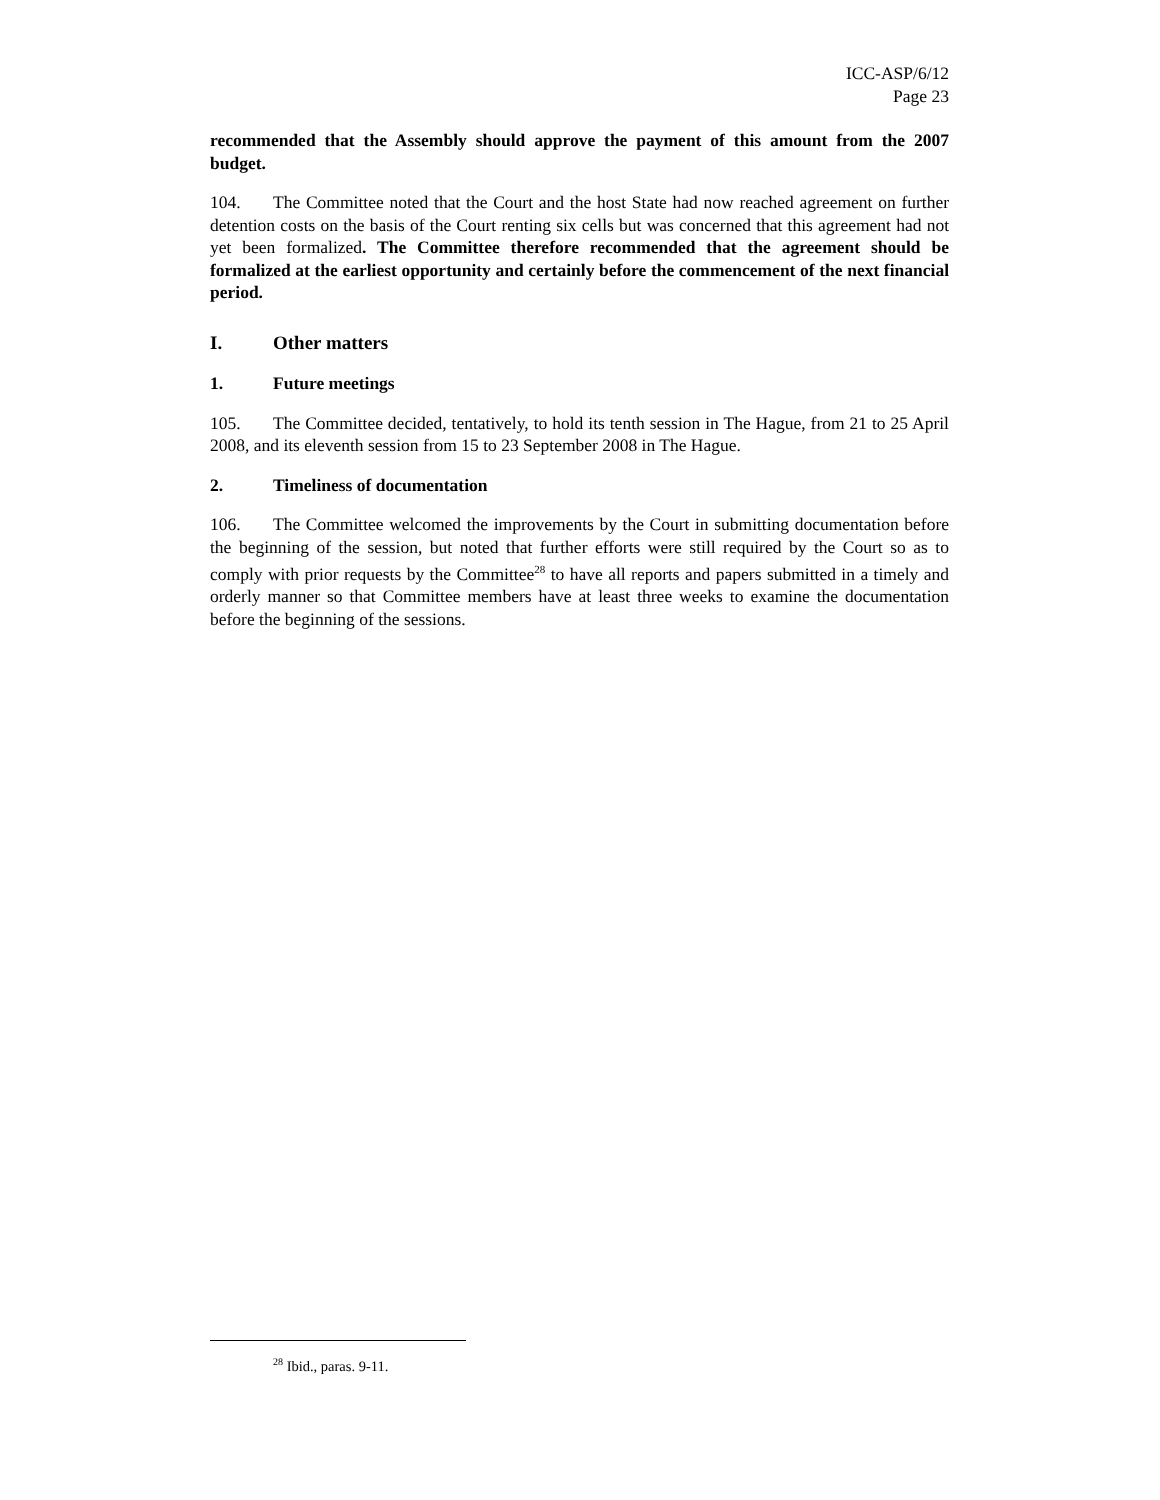ICC-ASP/6/12
Page 23
recommended that the Assembly should approve the payment of this amount from the 2007 budget.
104. The Committee noted that the Court and the host State had now reached agreement on further detention costs on the basis of the Court renting six cells but was concerned that this agreement had not yet been formalized. The Committee therefore recommended that the agreement should be formalized at the earliest opportunity and certainly before the commencement of the next financial period.
I. Other matters
1. Future meetings
105. The Committee decided, tentatively, to hold its tenth session in The Hague, from 21 to 25 April 2008, and its eleventh session from 15 to 23 September 2008 in The Hague.
2. Timeliness of documentation
106. The Committee welcomed the improvements by the Court in submitting documentation before the beginning of the session, but noted that further efforts were still required by the Court so as to comply with prior requests by the Committee<sup>28</sup> to have all reports and papers submitted in a timely and orderly manner so that Committee members have at least three weeks to examine the documentation before the beginning of the sessions.
<sup>28</sup> Ibid., paras. 9-11.